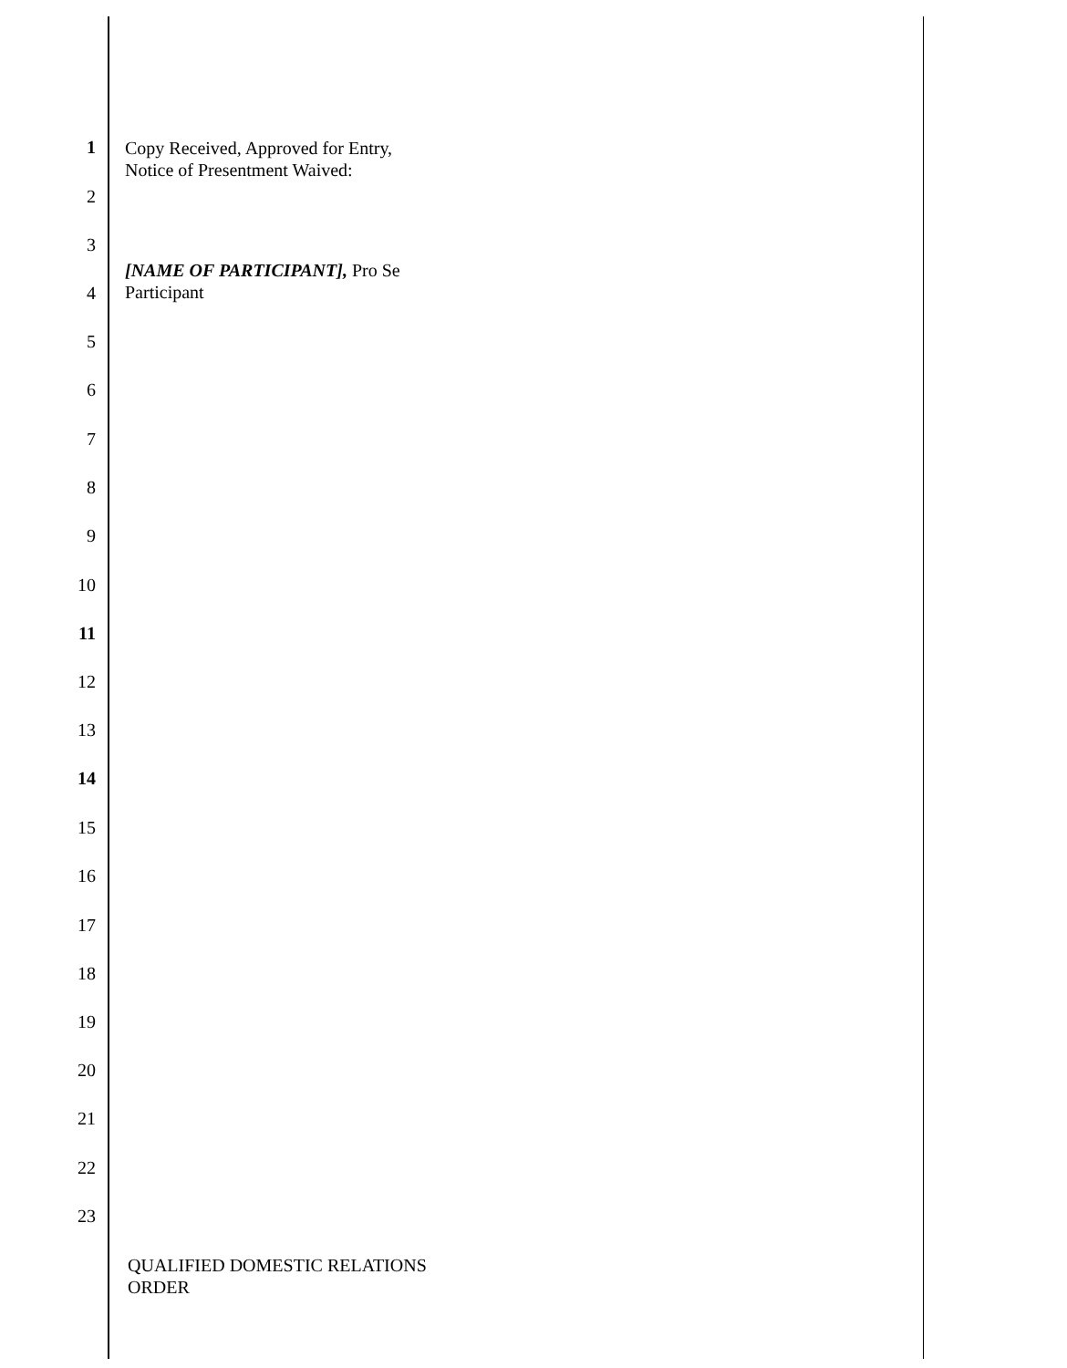1
Copy Received, Approved for Entry,
Notice of Presentment Waived:
2
3
[NAME OF PARTICIPANT], Pro Se
Participant
4
5
6
7
8
9
10
11
12
13
14
15
16
17
18
19
20
21
22
23
QUALIFIED DOMESTIC RELATIONS
ORDER